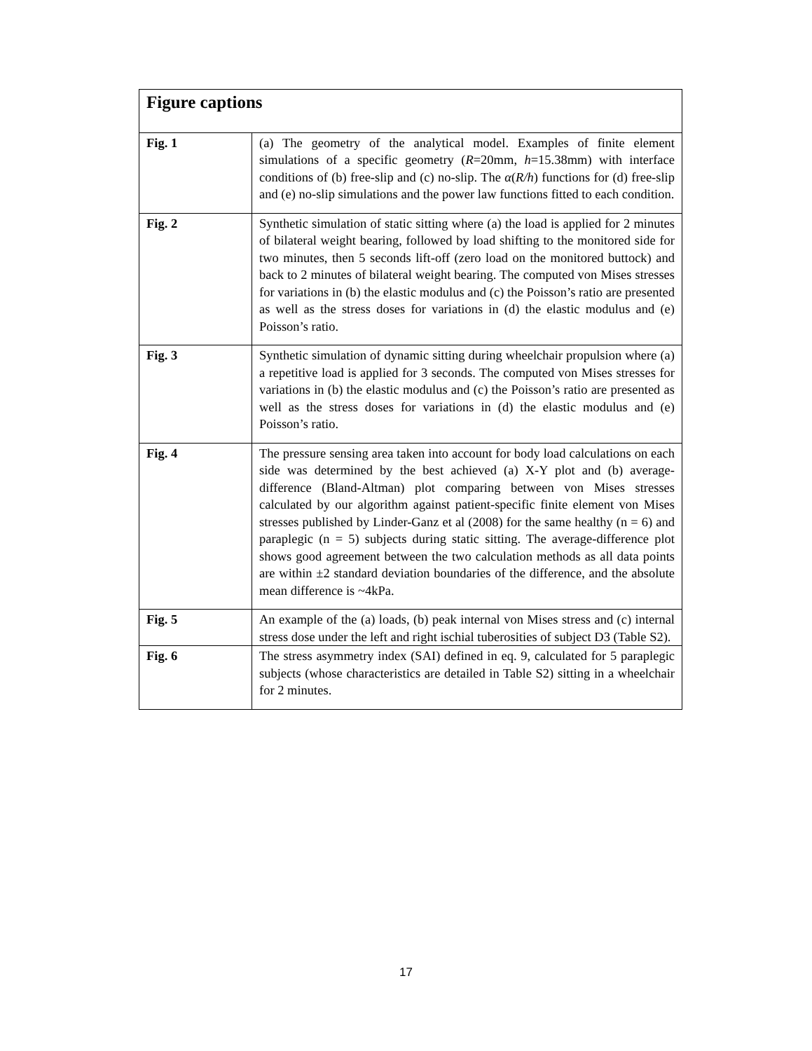| Figure captions | |
| --- | --- |
| Fig. 1 | (a) The geometry of the analytical model. Examples of finite element simulations of a specific geometry ( R =20mm, h =15.38mm) with interface conditions of (b) free-slip and (c) no-slip. The α ( R/h ) functions for (d) free-slip and (e) no-slip simulations and the power law functions fitted to each condition. |
| Fig. 2 | Synthetic simulation of static sitting where (a) the load is applied for 2 minutes of bilateral weight bearing, followed by load shifting to the monitored side for two minutes, then 5 seconds lift-off (zero load on the monitored buttock) and back to 2 minutes of bilateral weight bearing. The computed von Mises stresses for variations in (b) the elastic modulus and (c) the Poisson’s ratio are presented as well as the stress doses for variations in (d) the elastic modulus and (e) Poisson’s ratio. |
| Fig. 3 | Synthetic simulation of dynamic sitting during wheelchair propulsion where (a) a repetitive load is applied for 3 seconds. The computed von Mises stresses for variations in (b) the elastic modulus and (c) the Poisson’s ratio are presented as well as the stress doses for variations in (d) the elastic modulus and (e) Poisson’s ratio. |
| Fig. 4 | The pressure sensing area taken into account for body load calculations on each side was determined by the best achieved (a) X-Y plot and (b) average-difference (Bland-Altman) plot comparing between von Mises stresses calculated by our algorithm against patient-specific finite element von Mises stresses published by Linder-Ganz et al (2008) for the same healthy (n = 6) and paraplegic (n = 5) subjects during static sitting. The average-difference plot shows good agreement between the two calculation methods as all data points are within ±2 standard deviation boundaries of the difference, and the absolute mean difference is ~4kPa. |
| Fig. 5 | An example of the (a) loads, (b) peak internal von Mises stress and (c) internal stress dose under the left and right ischial tuberosities of subject D3 (Table S2). |
| Fig. 6 | The stress asymmetry index (SAI) defined in eq. 9, calculated for 5 paraplegic subjects (whose characteristics are detailed in Table S2) sitting in a wheelchair for 2 minutes. |
17